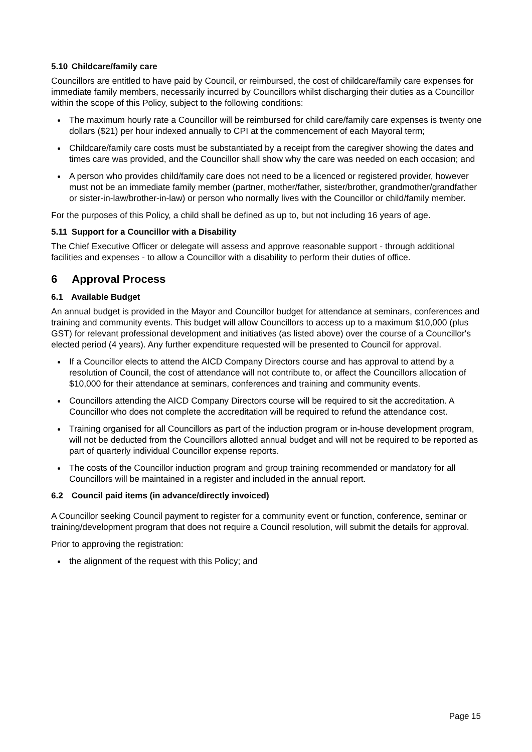5.10 Childcare/family care
Councillors are entitled to have paid by Council, or reimbursed, the cost of childcare/family care expenses for immediate family members, necessarily incurred by Councillors whilst discharging their duties as a Councillor within the scope of this Policy, subject to the following conditions:
The maximum hourly rate a Councillor will be reimbursed for child care/family care expenses is twenty one dollars ($21) per hour indexed annually to CPI at the commencement of each Mayoral term;
Childcare/family care costs must be substantiated by a receipt from the caregiver showing the dates and times care was provided, and the Councillor shall show why the care was needed on each occasion; and
A person who provides child/family care does not need to be a licenced or registered provider, however must not be an immediate family member (partner, mother/father, sister/brother, grandmother/grandfather or sister-in-law/brother-in-law) or person who normally lives with the Councillor or child/family member.
For the purposes of this Policy, a child shall be defined as up to, but not including 16 years of age.
5.11 Support for a Councillor with a Disability
The Chief Executive Officer or delegate will assess and approve reasonable support - through additional facilities and expenses - to allow a Councillor with a disability to perform their duties of office.
6 Approval Process
6.1 Available Budget
An annual budget is provided in the Mayor and Councillor budget for attendance at seminars, conferences and training and community events. This budget will allow Councillors to access up to a maximum $10,000 (plus GST) for relevant professional development and initiatives (as listed above) over the course of a Councillor's elected period (4 years). Any further expenditure requested will be presented to Council for approval.
If a Councillor elects to attend the AICD Company Directors course and has approval to attend by a resolution of Council, the cost of attendance will not contribute to, or affect the Councillors allocation of $10,000 for their attendance at seminars, conferences and training and community events.
Councillors attending the AICD Company Directors course will be required to sit the accreditation. A Councillor who does not complete the accreditation will be required to refund the attendance cost.
Training organised for all Councillors as part of the induction program or in-house development program, will not be deducted from the Councillors allotted annual budget and will not be required to be reported as part of quarterly individual Councillor expense reports.
The costs of the Councillor induction program and group training recommended or mandatory for all Councillors will be maintained in a register and included in the annual report.
6.2 Council paid items (in advance/directly invoiced)
A Councillor seeking Council payment to register for a community event or function, conference, seminar or training/development program that does not require a Council resolution, will submit the details for approval.
Prior to approving the registration:
the alignment of the request with this Policy; and
Page 15